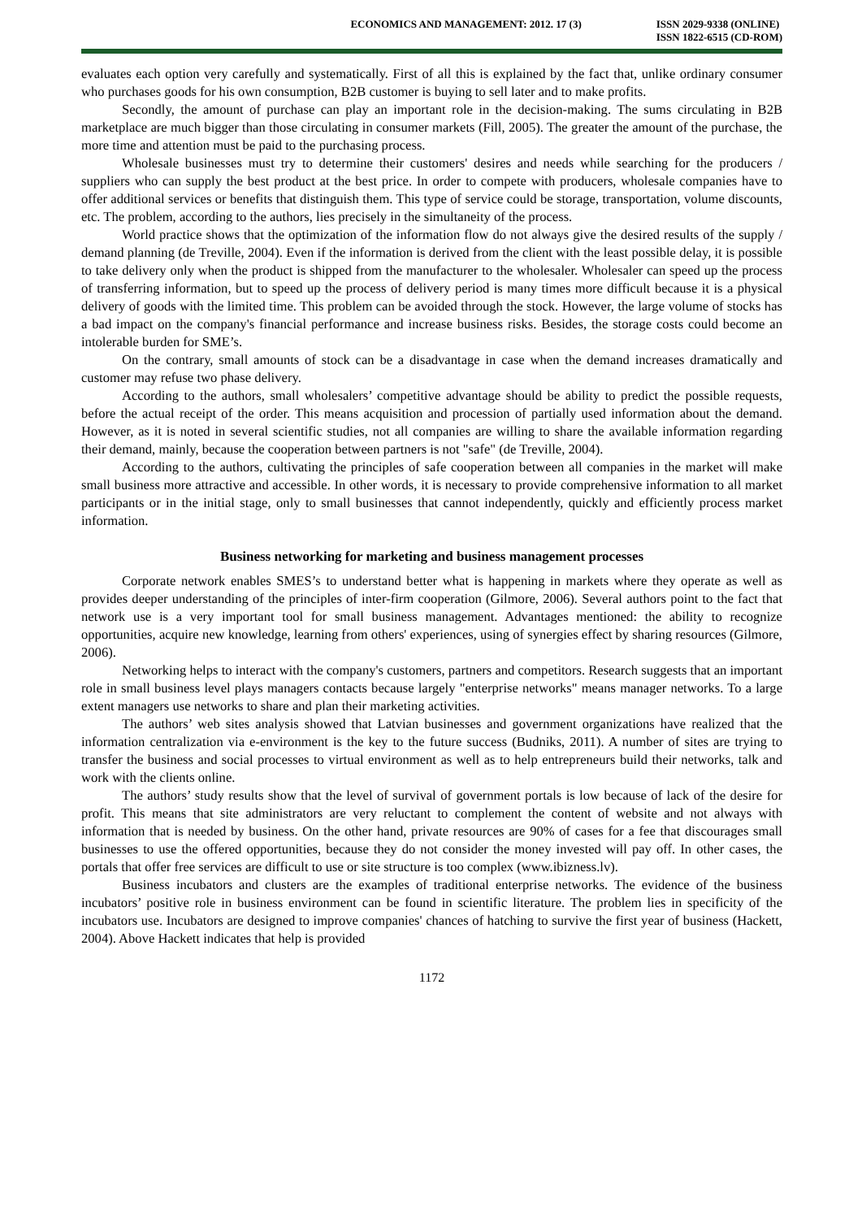ECONOMICS AND MANAGEMENT: 2012. 17 (3)
ISSN 2029-9338 (ONLINE)
ISSN 1822-6515 (CD-ROM)
evaluates each option very carefully and systematically. First of all this is explained by the fact that, unlike ordinary consumer who purchases goods for his own consumption, B2B customer is buying to sell later and to make profits.
Secondly, the amount of purchase can play an important role in the decision-making. The sums circulating in B2B marketplace are much bigger than those circulating in consumer markets (Fill, 2005). The greater the amount of the purchase, the more time and attention must be paid to the purchasing process.
Wholesale businesses must try to determine their customers' desires and needs while searching for the producers / suppliers who can supply the best product at the best price. In order to compete with producers, wholesale companies have to offer additional services or benefits that distinguish them. This type of service could be storage, transportation, volume discounts, etc. The problem, according to the authors, lies precisely in the simultaneity of the process.
World practice shows that the optimization of the information flow do not always give the desired results of the supply / demand planning (de Treville, 2004). Even if the information is derived from the client with the least possible delay, it is possible to take delivery only when the product is shipped from the manufacturer to the wholesaler. Wholesaler can speed up the process of transferring information, but to speed up the process of delivery period is many times more difficult because it is a physical delivery of goods with the limited time. This problem can be avoided through the stock. However, the large volume of stocks has a bad impact on the company's financial performance and increase business risks. Besides, the storage costs could become an intolerable burden for SME’s.
On the contrary, small amounts of stock can be a disadvantage in case when the demand increases dramatically and customer may refuse two phase delivery.
According to the authors, small wholesalers’ competitive advantage should be ability to predict the possible requests, before the actual receipt of the order. This means acquisition and procession of partially used information about the demand. However, as it is noted in several scientific studies, not all companies are willing to share the available information regarding their demand, mainly, because the cooperation between partners is not "safe" (de Treville, 2004).
According to the authors, cultivating the principles of safe cooperation between all companies in the market will make small business more attractive and accessible. In other words, it is necessary to provide comprehensive information to all market participants or in the initial stage, only to small businesses that cannot independently, quickly and efficiently process market information.
Business networking for marketing and business management processes
Corporate network enables SMES’s to understand better what is happening in markets where they operate as well as provides deeper understanding of the principles of inter-firm cooperation (Gilmore, 2006). Several authors point to the fact that network use is a very important tool for small business management. Advantages mentioned: the ability to recognize opportunities, acquire new knowledge, learning from others' experiences, using of synergies effect by sharing resources (Gilmore, 2006).
Networking helps to interact with the company's customers, partners and competitors. Research suggests that an important role in small business level plays managers contacts because largely "enterprise networks" means manager networks. To a large extent managers use networks to share and plan their marketing activities.
The authors’ web sites analysis showed that Latvian businesses and government organizations have realized that the information centralization via e-environment is the key to the future success (Budniks, 2011). A number of sites are trying to transfer the business and social processes to virtual environment as well as to help entrepreneurs build their networks, talk and work with the clients online.
The authors’ study results show that the level of survival of government portals is low because of lack of the desire for profit. This means that site administrators are very reluctant to complement the content of website and not always with information that is needed by business. On the other hand, private resources are 90% of cases for a fee that discourages small businesses to use the offered opportunities, because they do not consider the money invested will pay off. In other cases, the portals that offer free services are difficult to use or site structure is too complex (www.ibizness.lv).
Business incubators and clusters are the examples of traditional enterprise networks. The evidence of the business incubators’ positive role in business environment can be found in scientific literature. The problem lies in specificity of the incubators use. Incubators are designed to improve companies' chances of hatching to survive the first year of business (Hackett, 2004). Above Hackett indicates that help is provided
1172